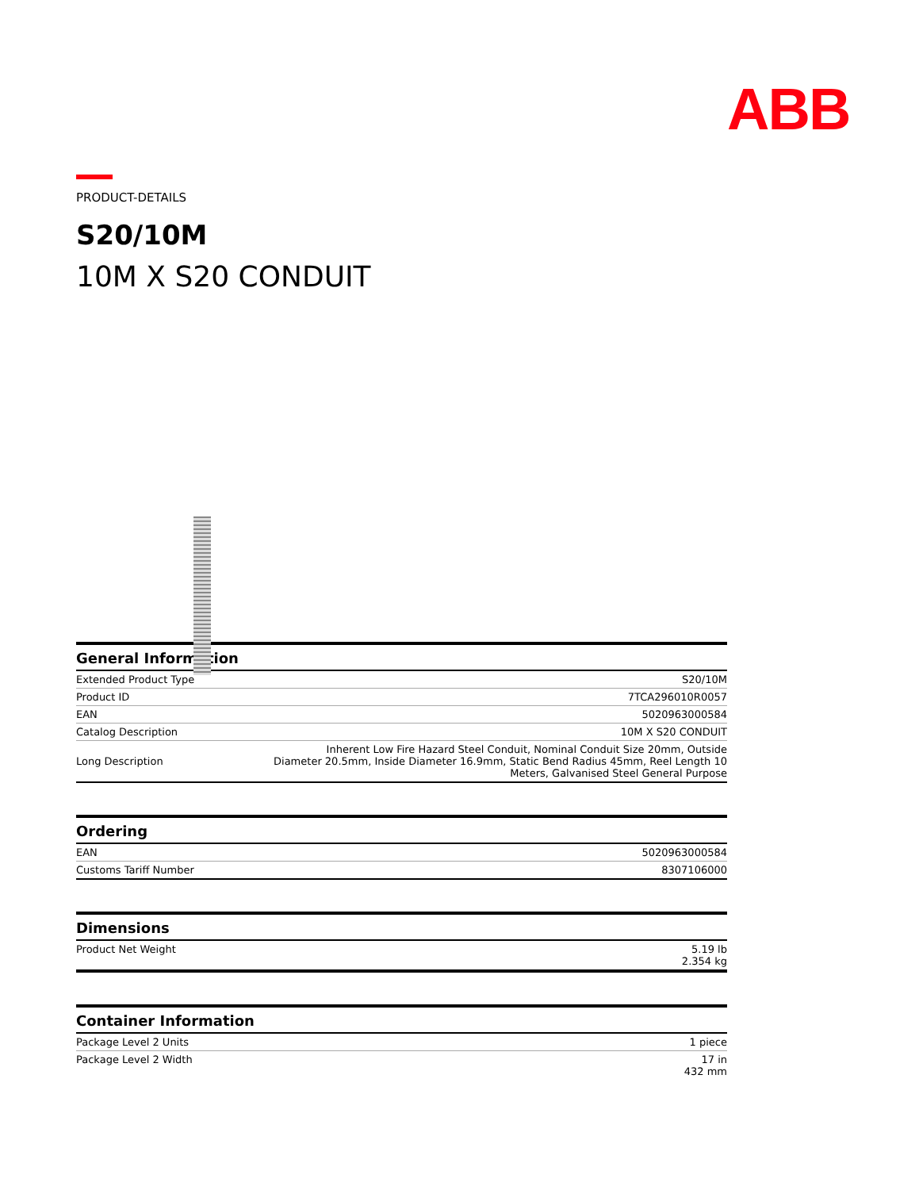ABB
PRODUCT-DETAILS
S20/10M
10M X S20 CONDUIT
| General Information | |
| --- | --- |
| Extended Product Type | S20/10M |
| Product ID | 7TCA296010R0057 |
| EAN | 5020963000584 |
| Catalog Description | 10M X S20 CONDUIT |
| Long Description | Inherent Low Fire Hazard Steel Conduit, Nominal Conduit Size 20mm, Outside Diameter 20.5mm, Inside Diameter 16.9mm, Static Bend Radius 45mm, Reel Length 10 Meters, Galvanised Steel General Purpose |
| Ordering | |
| --- | --- |
| EAN | 5020963000584 |
| Customs Tariff Number | 8307106000 |
| Dimensions | |
| --- | --- |
| Product Net Weight | 5.19 lb 2.354 kg |
| Container Information | |
| --- | --- |
| Package Level 2 Units | 1 piece |
| Package Level 2 Width | 17 in 432 mm |